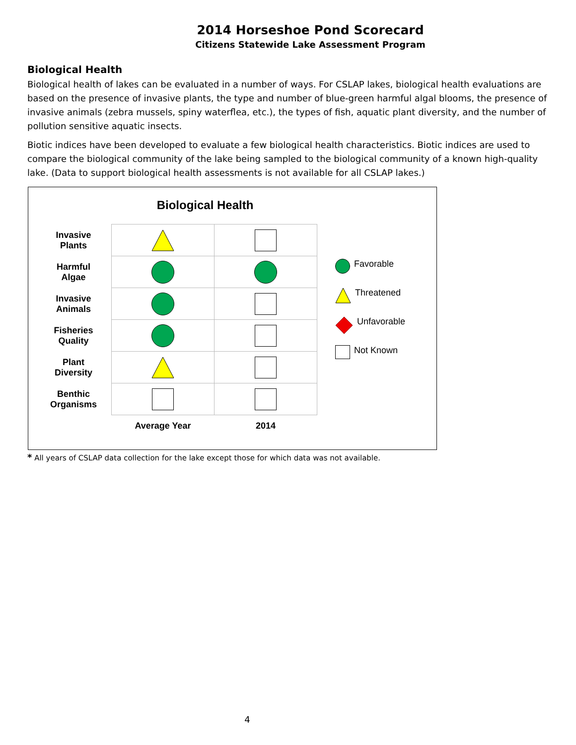2014 Horseshoe Pond Scorecard
Citizens Statewide Lake Assessment Program
Biological Health
Biological health of lakes can be evaluated in a number of ways. For CSLAP lakes, biological health evaluations are based on the presence of invasive plants, the type and number of blue-green harmful algal blooms, the presence of invasive animals (zebra mussels, spiny waterflea, etc.), the types of fish, aquatic plant diversity, and the number of pollution sensitive aquatic insects.
Biotic indices have been developed to evaluate a few biological health characteristics. Biotic indices are used to compare the biological community of the lake being sampled to the biological community of a known high-quality lake. (Data to support biological health assessments is not available for all CSLAP lakes.)
Biological Health
| Invasive Plants | | |
| Harmful Algae | | |
| Invasive Animals | | |
| Fisheries Quality | | |
| Plant Diversity | | |
| Benthic Organisms | | |
| | Average Year | 2014 |
Favorable
Threatened
Unfavorable
Not Known
* All years of CSLAP data collection for the lake except those for which data was not available.
4